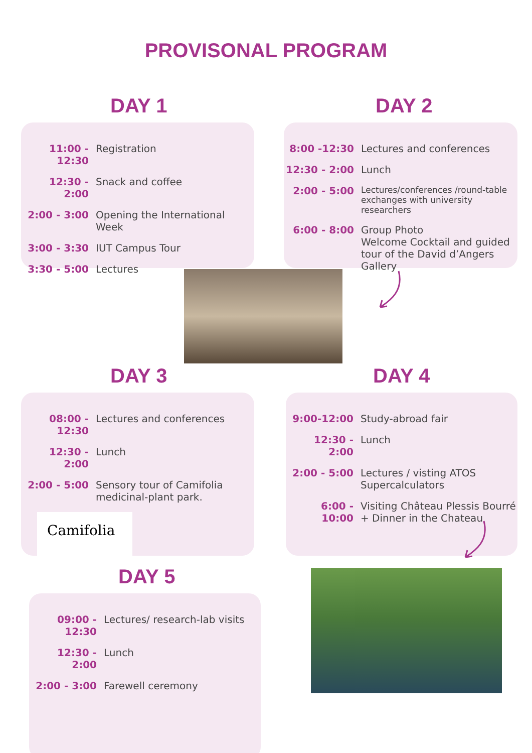PROVISONAL PROGRAM
DAY 1 DAY 2
11:00 - 12:30 Registration
12:30 - 2:00 Snack and coffee
2:00 - 3:00 Opening the International Week
3:00 - 3:30 IUT Campus Tour
3:30 - 5:00 Lectures
8:00 -12:30 Lectures and conferences
12:30 - 2:00 Lunch
2:00 - 5:00 Lectures/conferences /round-table exchanges with university researchers
6:00 - 8:00 Group Photo
Welcome Cocktail and guided tour of the David d’Angers Gallery
DAY 3 DAY 4
08:00 - 12:30 Lectures and conferences
12:30 - 2:00 Lunch
2:00 - 5:00 Sensory tour of Camifolia medicinal-plant park.
Camifolia
9:00-12:00 Study-abroad fair
12:30 - 2:00 Lunch
2:00 - 5:00 Lectures / visting ATOS Supercalculators
6:00 - 10:00 Visiting Château Plessis Bourré
+ Dinner in the Chateau
DAY 5
09:00 - 12:30 Lectures/ research-lab visits
12:30 - 2:00 Lunch
2:00 - 3:00 Farewell ceremony